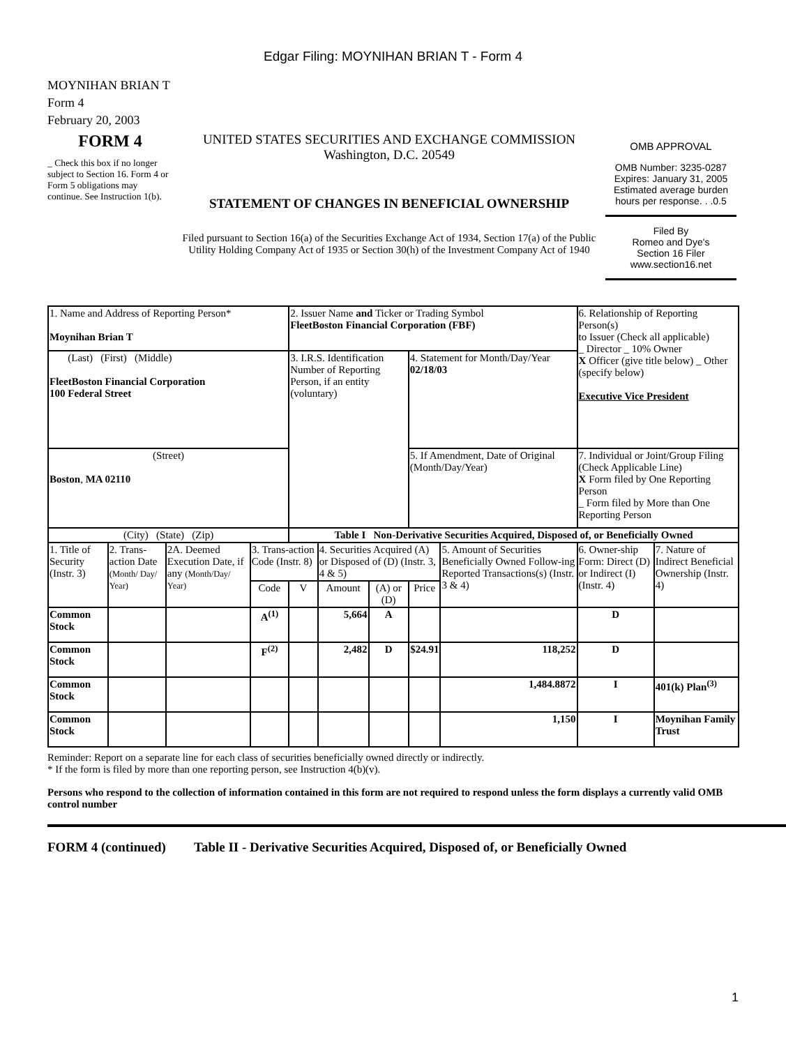Edgar Filing: MOYNIHAN BRIAN T - Form 4
MOYNIHAN BRIAN T
Form 4
February 20, 2003
FORM 4
_ Check this box if no longer subject to Section 16. Form 4 or Form 5 obligations may continue. See Instruction 1(b).
UNITED STATES SECURITIES AND EXCHANGE COMMISSION
Washington, D.C. 20549
STATEMENT OF CHANGES IN BENEFICIAL OWNERSHIP
Filed pursuant to Section 16(a) of the Securities Exchange Act of 1934, Section 17(a) of the Public Utility Holding Company Act of 1935 or Section 30(h) of the Investment Company Act of 1940
OMB APPROVAL
OMB Number: 3235-0287
Expires: January 31, 2005
Estimated average burden hours per response. . .0.5
Filed By
Romeo and Dye's
Section 16 Filer
www.section16.net
| 1. Name and Address of Reporting Person* Moynihan Brian T | | | | 2. Issuer Name and Ticker or Trading Symbol FleetBoston Financial Corporation (FBF) | | | | | 6. Relationship of Reporting Person(s) to Issuer (Check all applicable) _ Director _ 10% Owner X Officer (give title below) _ Other (specify below) Executive Vice President | |
| (Last) (First) (Middle) FleetBoston Financial Corporation 100 Federal Street | | | | 3. I.R.S. Identification Number of Reporting Person, if an entity (voluntary) | | | 4. Statement for Month/Day/Year 02/18/03 | | | |
| (Street) Boston , MA 02110 | | | | | | | 5. If Amendment, Date of Original (Month/Day/Year) | | 7. Individual or Joint/Group Filing (Check Applicable Line) X Form filed by One Reporting Person _ Form filed by More than One Reporting Person | |
| (City) (State) (Zip) | | | | Table I Non-Derivative Securities Acquired, Disposed of, or Beneficially Owned | | | | | | |
| 1. Title of Security (Instr. 3) | 2. Trans-action Date (Month/ Day/ Year) | 2A. Deemed Execution Date, if any (Month/Day/ Year) | 3. Trans-action Code (Instr. 8) | | 4. Securities Acquired (A) or Disposed of (D) (Instr. 3, 4 & 5) | | | 5. Amount of Securities Beneficially Owned Follow-ing Reported Transactions(s) (Instr. 3 & 4) | 6. Owner-ship Form: Direct (D) or Indirect (I) (Instr. 4) | 7. Nature of Indirect Beneficial Ownership (Instr. 4) |
| | | | Code | V | Amount | (A) or (D) | Price | | | |
| Common Stock | | | A<sup>(1)</sup> | | 5,664 | A | | | D | |
| Common Stock | | | F<sup>(2)</sup> | | 2,482 | D | $24.91 | 118,252 | D | |
| Common Stock | | | | | | | | 1,484.8872 | I | 401(k) Plan<sup>(3)</sup> |
| Common Stock | | | | | | | | 1,150 | I | Moynihan Family Trust |
Reminder: Report on a separate line for each class of securities beneficially owned directly or indirectly.
* If the form is filed by more than one reporting person, see Instruction 4(b)(v).
Persons who respond to the collection of information contained in this form are not required to respond unless the form displays a currently valid OMB control number
FORM 4 (continued) Table II - Derivative Securities Acquired, Disposed of, or Beneficially Owned
1